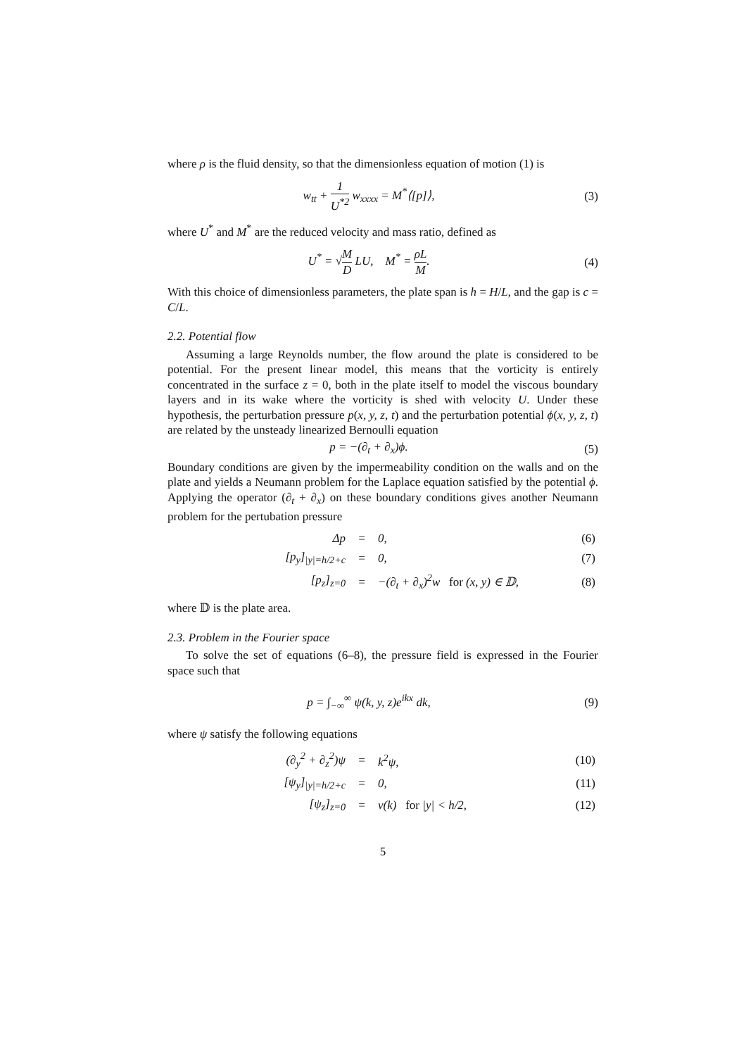where ρ is the fluid density, so that the dimensionless equation of motion (1) is
w<sub>tt</sub> + 1 U<sup>*2</sup> w<sub>xxxx</sub> = M<sup>*</sup>⟨[p]⟩, (3)
where U<sup>*</sup> and M<sup>*</sup> are the reduced velocity and mass ratio, defined as
U<sup>*</sup> = √M D LU, M<sup>*</sup> = ρL M. (4)
With this choice of dimensionless parameters, the plate span is h = H/L, and the gap is c = C/L.
2.2. Potential flow
Assuming a large Reynolds number, the flow around the plate is considered to be potential. For the present linear model, this means that the vorticity is entirely concentrated in the surface z = 0, both in the plate itself to model the viscous boundary layers and in its wake where the vorticity is shed with velocity U. Under these hypothesis, the perturbation pressure p(x, y, z, t) and the perturbation potential ϕ(x, y, z, t) are related by the unsteady linearized Bernoulli equation
p = −(∂<sub>t</sub> + ∂<sub>x</sub>)ϕ. (5)
Boundary conditions are given by the impermeability condition on the walls and on the plate and yields a Neumann problem for the Laplace equation satisfied by the potential ϕ. Applying the operator (∂<sub>t</sub> + ∂<sub>x</sub>) on these boundary conditions gives another Neumann problem for the pertubation pressure
| Δp | = | 0, | (6) |
| [p<sub>y</sub>]<sub>/y/=h/2+c</sub> | = | 0, | (7) |
| [p<sub>z</sub>]<sub>z=0</sub> | = | −(∂<sub>t</sub> + ∂<sub>x</sub>)<sup>2</sup>w for (x, y) ∈ 𝔻, | (8) |
where 𝔻 is the plate area.
2.3. Problem in the Fourier space
To solve the set of equations (6–8), the pressure field is expressed in the Fourier space such that
p = ∫<sub>−∞</sub><sup>∞</sup> ψ(k, y, z)e<sup>ikx</sup> dk, (9)
where ψ satisfy the following equations
| (∂<sub>y</sub><sup>2</sup> + ∂<sub>z</sub><sup>2</sup>)ψ | = | k<sup>2</sup>ψ, | (10) |
| [ψ<sub>y</sub>]<sub>/y/=h/2+c</sub> | = | 0, | (11) |
| [ψ<sub>z</sub>]<sub>z=0</sub> | = | v(k) for /y/ < h/2, | (12) |
5